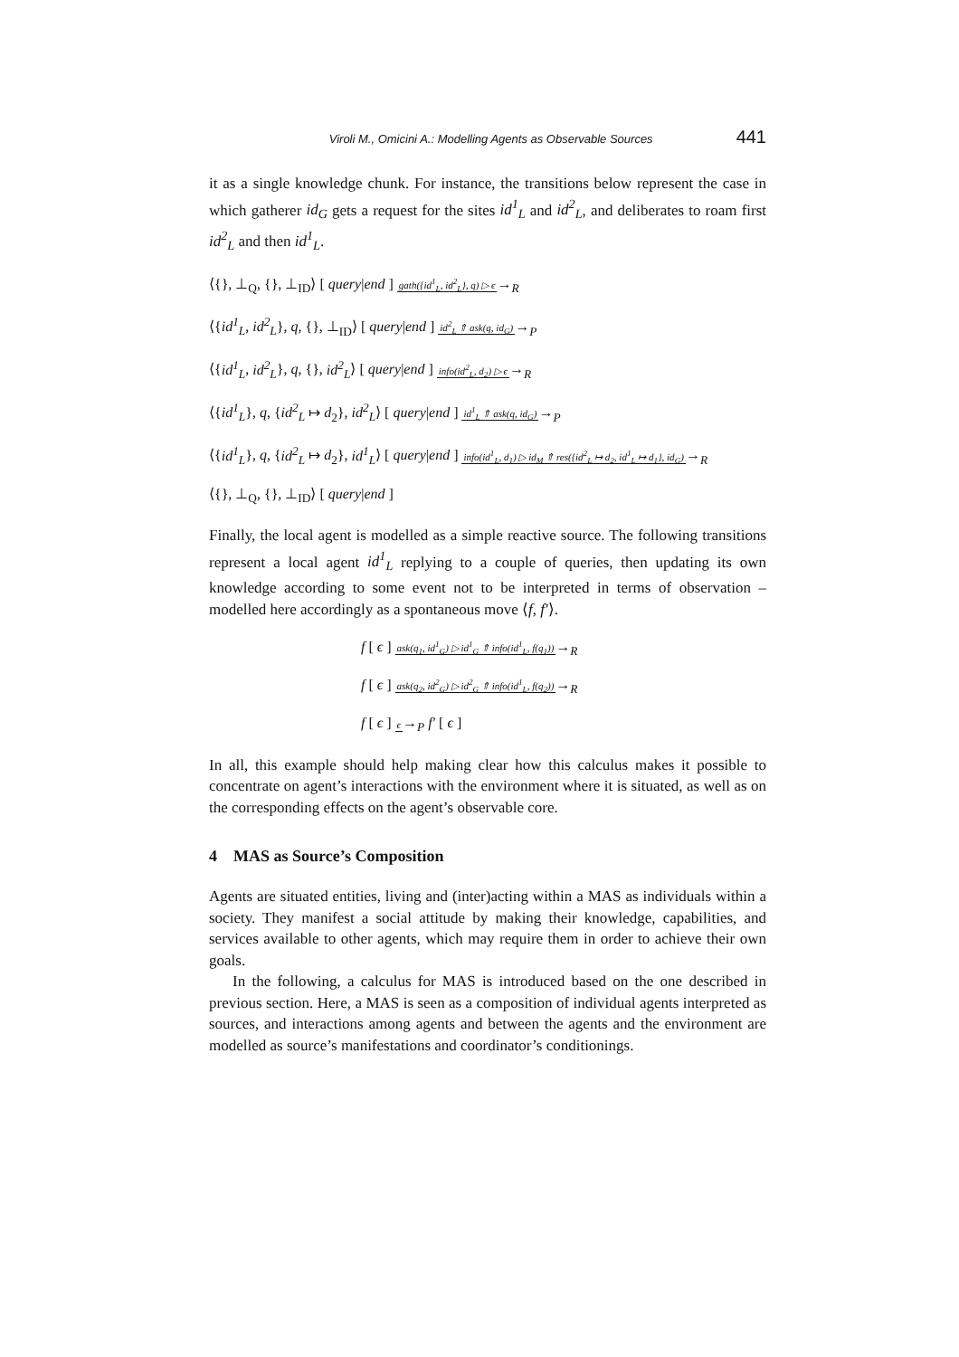Viroli M., Omicini A.: Modelling Agents as Observable Sources 441
it as a single knowledge chunk. For instance, the transitions below represent the case in which gatherer id<sub>G</sub> gets a request for the sites id<sup>1</sup><sub>L</sub> and id<sup>2</sup><sub>L</sub>, and deliberates to roam first id<sup>2</sup><sub>L</sub> and then id<sup>1</sup><sub>L</sub>.
⟨{}, ⊥<sub>Q</sub>, {}, ⊥<sub>ID</sub>⟩ [ query|end ] gath({id<sup>1</sup><sub>L</sub>, id<sup>2</sup><sub>L</sub>}, q) ▷ ϵ→<sub>R</sub>
⟨{id<sup>1</sup><sub>L</sub>, id<sup>2</sup><sub>L</sub>}, q, {}, ⊥<sub>ID</sub>⟩ [ query|end ] id<sup>2</sup><sub>L</sub> ⇑ ask(q, id<sub>G</sub>)→<sub>P</sub>
⟨{id<sup>1</sup><sub>L</sub>, id<sup>2</sup><sub>L</sub>}, q, {}, id<sup>2</sup><sub>L</sub>⟩ [ query|end ] info(id<sup>2</sup><sub>L</sub>, d<sub>2</sub>) ▷ ϵ→<sub>R</sub>
⟨{id<sup>1</sup><sub>L</sub>}, q, {id<sup>2</sup><sub>L</sub> ↦ d<sub>2</sub>}, id<sup>2</sup><sub>L</sub>⟩ [ query|end ] id<sup>1</sup><sub>L</sub> ⇑ ask(q, id<sub>G</sub>)→<sub>P</sub>
⟨{id<sup>1</sup><sub>L</sub>}, q, {id<sup>2</sup><sub>L</sub> ↦ d<sub>2</sub>}, id<sup>1</sup><sub>L</sub>⟩ [ query|end ] info(id<sup>1</sup><sub>L</sub>, d<sub>1</sub>) ▷ id<sub>M</sub> ⇑ res({id<sup>2</sup><sub>L</sub> ↦ d<sub>2</sub>, id<sup>1</sup><sub>L</sub> ↦ d<sub>1</sub>}, id<sub>G</sub>)→<sub>R</sub>
⟨{}, ⊥<sub>Q</sub>, {}, ⊥<sub>ID</sub>⟩ [ query|end ]
Finally, the local agent is modelled as a simple reactive source. The following transitions represent a local agent id<sup>1</sup><sub>L</sub> replying to a couple of queries, then updating its own knowledge according to some event not to be interpreted in terms of observation – modelled here accordingly as a spontaneous move ⟨f, f′⟩.
f [ ϵ ] ask(q<sub>1</sub>, id<sup>1</sup><sub>G</sub>) ▷ id<sup>1</sup><sub>G</sub> ⇑ info(id<sup>1</sup><sub>L</sub>, f(q<sub>1</sub>))→<sub>R</sub>
f [ ϵ ] ask(q<sub>2</sub>, id<sup>2</sup><sub>G</sub>) ▷ id<sup>2</sup><sub>G</sub> ⇑ info(id<sup>1</sup><sub>L</sub>, f(q<sub>2</sub>))→<sub>R</sub>
f [ ϵ ] ϵ→<sub>P</sub> f′ [ ϵ ]
In all, this example should help making clear how this calculus makes it possible to concentrate on agent’s interactions with the environment where it is situated, as well as on the corresponding effects on the agent’s observable core.
4 MAS as Source’s Composition
Agents are situated entities, living and (inter)acting within a MAS as individuals within a society. They manifest a social attitude by making their knowledge, capabilities, and services available to other agents, which may require them in order to achieve their own goals.
In the following, a calculus for MAS is introduced based on the one described in previous section. Here, a MAS is seen as a composition of individual agents interpreted as sources, and interactions among agents and between the agents and the environment are modelled as source’s manifestations and coordinator’s conditionings.